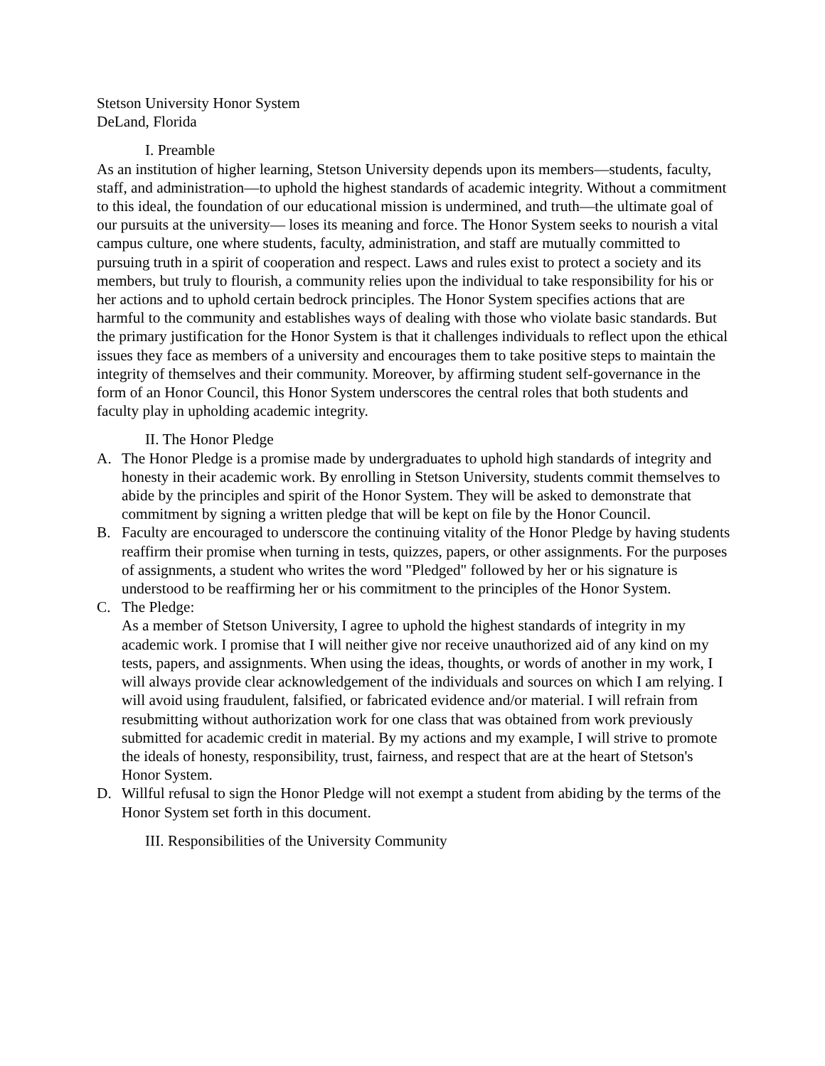Stetson University Honor System
DeLand, Florida
I. Preamble
As an institution of higher learning, Stetson University depends upon its members—students, faculty, staff, and administration—to uphold the highest standards of academic integrity. Without a commitment to this ideal, the foundation of our educational mission is undermined, and truth—the ultimate goal of our pursuits at the university— loses its meaning and force. The Honor System seeks to nourish a vital campus culture, one where students, faculty, administration, and staff are mutually committed to pursuing truth in a spirit of cooperation and respect. Laws and rules exist to protect a society and its members, but truly to flourish, a community relies upon the individual to take responsibility for his or her actions and to uphold certain bedrock principles. The Honor System specifies actions that are harmful to the community and establishes ways of dealing with those who violate basic standards. But the primary justification for the Honor System is that it challenges individuals to reflect upon the ethical issues they face as members of a university and encourages them to take positive steps to maintain the integrity of themselves and their community. Moreover, by affirming student self-governance in the form of an Honor Council, this Honor System underscores the central roles that both students and faculty play in upholding academic integrity.
II. The Honor Pledge
A. The Honor Pledge is a promise made by undergraduates to uphold high standards of integrity and honesty in their academic work. By enrolling in Stetson University, students commit themselves to abide by the principles and spirit of the Honor System. They will be asked to demonstrate that commitment by signing a written pledge that will be kept on file by the Honor Council.
B. Faculty are encouraged to underscore the continuing vitality of the Honor Pledge by having students reaffirm their promise when turning in tests, quizzes, papers, or other assignments. For the purposes of assignments, a student who writes the word "Pledged" followed by her or his signature is understood to be reaffirming her or his commitment to the principles of the Honor System.
C. The Pledge:
As a member of Stetson University, I agree to uphold the highest standards of integrity in my academic work. I promise that I will neither give nor receive unauthorized aid of any kind on my tests, papers, and assignments. When using the ideas, thoughts, or words of another in my work, I will always provide clear acknowledgement of the individuals and sources on which I am relying. I will avoid using fraudulent, falsified, or fabricated evidence and/or material. I will refrain from resubmitting without authorization work for one class that was obtained from work previously submitted for academic credit in material. By my actions and my example, I will strive to promote the ideals of honesty, responsibility, trust, fairness, and respect that are at the heart of Stetson's Honor System.
D. Willful refusal to sign the Honor Pledge will not exempt a student from abiding by the terms of the Honor System set forth in this document.
III. Responsibilities of the University Community